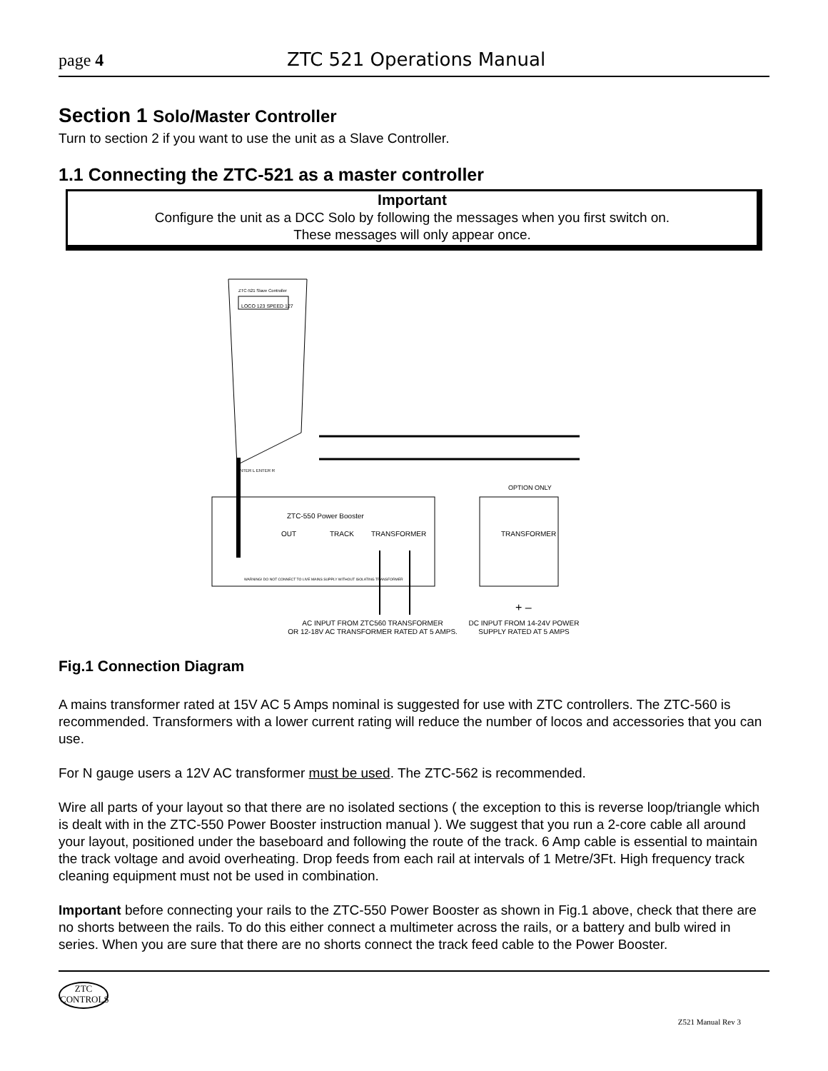page 4 ZTC 521 Operations Manual
Section 1 Solo/Master Controller
Turn to section 2 if you want to use the unit as a Slave Controller.
1.1 Connecting the ZTC-521 as a master controller
Important
Configure the unit as a DCC Solo by following the messages when you first switch on.
These messages will only appear once.
ZTC-521 Slave Controller
LOCO 123 SPEED 127
ENTER L ENTER R
OPTION ONLY
ZTC-550 Power Booster
OUT
TRACK
TRANSFORMER
WARNING! DO NOT CONNECT TO LIVE MAINS SUPPLY WITHOUT ISOLATING TRANSFORMER
TRANSFORMER
+ –
AC INPUT FROM ZTC560 TRANSFORMER
OR 12-18V AC TRANSFORMER RATED AT 5 AMPS.
DC INPUT FROM 14-24V POWER
SUPPLY RATED AT 5 AMPS
Fig.1 Connection Diagram
A mains transformer rated at 15V AC 5 Amps nominal is suggested for use with ZTC controllers. The ZTC-560 is recommended. Transformers with a lower current rating will reduce the number of locos and accessories that you can use.
For N gauge users a 12V AC transformer must be used. The ZTC-562 is recommended.
Wire all parts of your layout so that there are no isolated sections ( the exception to this is reverse loop/triangle which is dealt with in the ZTC-550 Power Booster instruction manual ). We suggest that you run a 2-core cable all around your layout, positioned under the baseboard and following the route of the track. 6 Amp cable is essential to maintain the track voltage and avoid overheating. Drop feeds from each rail at intervals of 1 Metre/3Ft. High frequency track cleaning equipment must not be used in combination.
Important before connecting your rails to the ZTC-550 Power Booster as shown in Fig.1 above, check that there are no shorts between the rails. To do this either connect a multimeter across the rails, or a battery and bulb wired in series. When you are sure that there are no shorts connect the track feed cable to the Power Booster.
ZTC
CONTROLS
Z521 Manual Rev 3